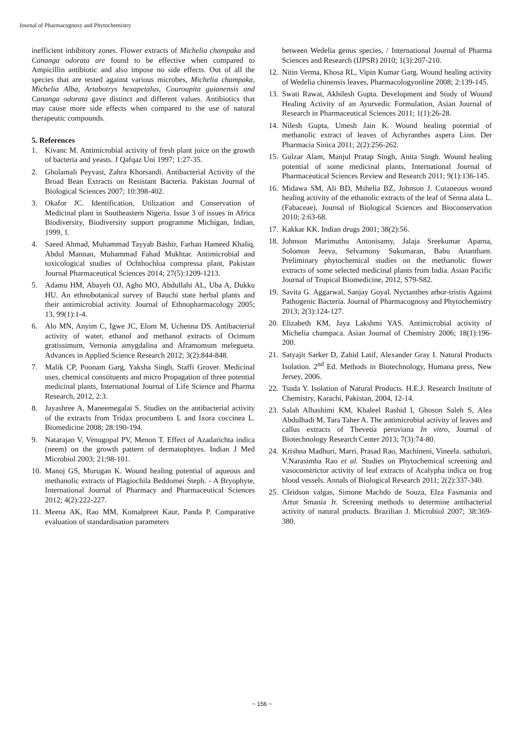Journal of Pharmacognosy and Phytochemistry
inefficient inhibitory zones. Flower extracts of Michelia champaka and Cananga odorata are found to be effective when compared to Ampicillin antibiotic and also impose no side effects. Out of all the species that are tested against various microbes, Michelia champaka, Michelia Alba, Artabotrys hexapetalus, Couroupita guianensis and Cananga odorata gave distinct and different values. Antibiotics that may cause more side effects when compared to the use of natural therapeutic compounds.
5. References
1. Kivanc M. Antimicrobial activity of fresh plant juice on the growth of bacteria and yeasts. J Qafqaz Uni 1997; 1:27-35.
2. Gholamali Peyvast, Zahra Khorsandi. Antibacterial Activity of the Broad Bean Extracts on Resistant Bacteria. Pakistan Journal of Biological Sciences 2007; 10:398-402.
3. Okafor JC. Identification, Utilization and Conservation of Medicinal plant in Southeastern Nigeria. Issue 3 of issues in Africa Biodiversity, Biodiversity support programme Michigan, Indian, 1999, 1.
4. Saeed Ahmad, Muhammad Tayyab Bashir, Farhan Hameed Khaliq, Abdul Mannan, Muhammad Fahad Mukhtar. Antimicrobial and toxicological studies of Ochthochloa compressa plant, Pakistan Journal Pharmaceutical Sciences 2014; 27(5):1209-1213.
5. Adamu HM, Abayeh OJ, Agho MO, Abdullahi AL, Uba A, Dukku HU. An ethnobotanical survey of Bauchi state herbal plants and their antimicrobial activity. Journal of Ethnopharmacology 2005; 13, 99(1):1-4.
6. Alo MN, Anyim C, Igwe JC, Elom M, Uchenna DS. Antibacterial activity of water, ethanol and methanol extracts of Ocimum gratissimum, Vernonia amygdalina and Aframomum melegueta. Advances in Applied Science Research 2012; 3(2):844-848.
7. Malik CP, Poonam Garg, Yaksha Singh, Staffi Grover. Medicinal uses, chemical constituents and micro Propagation of three potential medicinal plants, International Journal of Life Science and Pharma Research, 2012, 2:3.
8. Jayashree A, Maneemegalai S. Studies on the antibacterial activity of the extracts from Tridax procumbens L and Ixora coccinea L. Biomedicine 2008; 28:190-194.
9. Natarajan V, Venugopal PV, Menon T. Effect of Azadarichta indica (neem) on the growth pattern of dermatophtyes. Indian J Med Microbiol 2003; 21:98-101.
10. Manoj GS, Murugan K. Wound healing potential of aqueous and methanolic extracts of Plagiochila Beddomei Steph. - A Bryophyte, International Journal of Pharmacy and Pharmaceutical Sciences 2012; 4(2):222-227.
11. Meena AK, Rao MM, Komalpreet Kaur, Panda P. Comparative evaluation of standardisation parameters
between Wedelia genus species, / International Journal of Pharma Sciences and Research (IJPSR) 2010; 1(3):207-210.
12. Nitin Verma, Khosa RL, Vipin Kumar Garg. Wound healing activity of Wedelia chinensis leaves, Pharmacologyonline 2008; 2:139-145.
13. Swati Rawat, Akhilesh Gupta. Development and Study of Wound Healing Activity of an Ayurvedic Formulation, Asian Journal of Research in Pharmaceutical Sciences 2011; 1(1):26-28.
14. Nilesh Gupta, Umesh Jain K. Wound healing potential of methanolic extract of leaves of Achyranthes aspera Linn. Der Pharmacia Sinica 2011; 2(2):256-262.
15. Gulzar Alam, Manjul Pratap Singh, Anita Singh. Wound healing potential of some medicinal plants, International Journal of Pharmaceutical Sciences Review and Research 2011; 9(1):136-145.
16. Midawa SM, Ali BD, Mshelia BZ, Johnson J. Cutaneous wound healing activity of the ethanolic extracts of the leaf of Senna alata L. (Fabaceae), Journal of Biological Sciences and Bioconservation 2010; 2:63-68.
17. Kakkar KK. Indian drugs 2001; 38(2):56.
18. Johnson Marimuthu Antonisamy, Jalaja Sreekumar Aparna, Solomon Jeeva, Selvamony Sukumaran, Babu Anantham. Preliminary phytochemical studies on the methanolic flower extracts of some selected medicinal plants from India. Asian Pacific Journal of Tropical Biomedicine, 2012, S79-S82.
19. Savita G. Aggarwal, Sanjay Goyal. Nyctanthes arbor-tristis Against Pathogenic Bacteria. Journal of Pharmacognosy and Phytochemistry 2013; 2(3):124-127.
20. Elizabeth KM, Jaya Lakshmi YAS. Antimicrobial activity of Michelia champaca. Asian Journal of Chemistry 2006; 18(1):196-200.
21. Satyajit Sarker D, Zahid Latif, Alexander Gray I. Natural Products Isolation. 2<sup>nd</sup> Ed. Methods in Biotechnology, Humana press, New Jersey, 2006.
22. Tsuda Y. Isolation of Natural Products. H.E.J. Research Institute of Chemistry, Karachi, Pakistan, 2004, 12-14.
23. Salah Alhashimi KM, Khaleel Rashid I, Ghoson Saleh S, Alea Abdulhadi M, Tara Taher A. The antimicrobial activity of leaves and callus extracts of Thevetia peruviana In vitro, Journal of Biotechnology Research Center 2013; 7(3):74-80.
24. Krishna Madhuri, Marri, Prasad Rao, Machineni, Vineela. sathuluri, V.Narasimha Rao et al. Studies on Phytochemical screening and vasoconstrictor activity of leaf extracts of Acalypha indica on frog blood vessels. Annals of Biological Research 2011; 2(2):337-340.
25. Cleidson valgas, Simone Machdo de Souza, Elza Fasmania and Artur Smania Jr. Screening methods to determine antibacterial activity of natural products. Brazilian J. Microbiol 2007; 38:369-380.
~ 156 ~